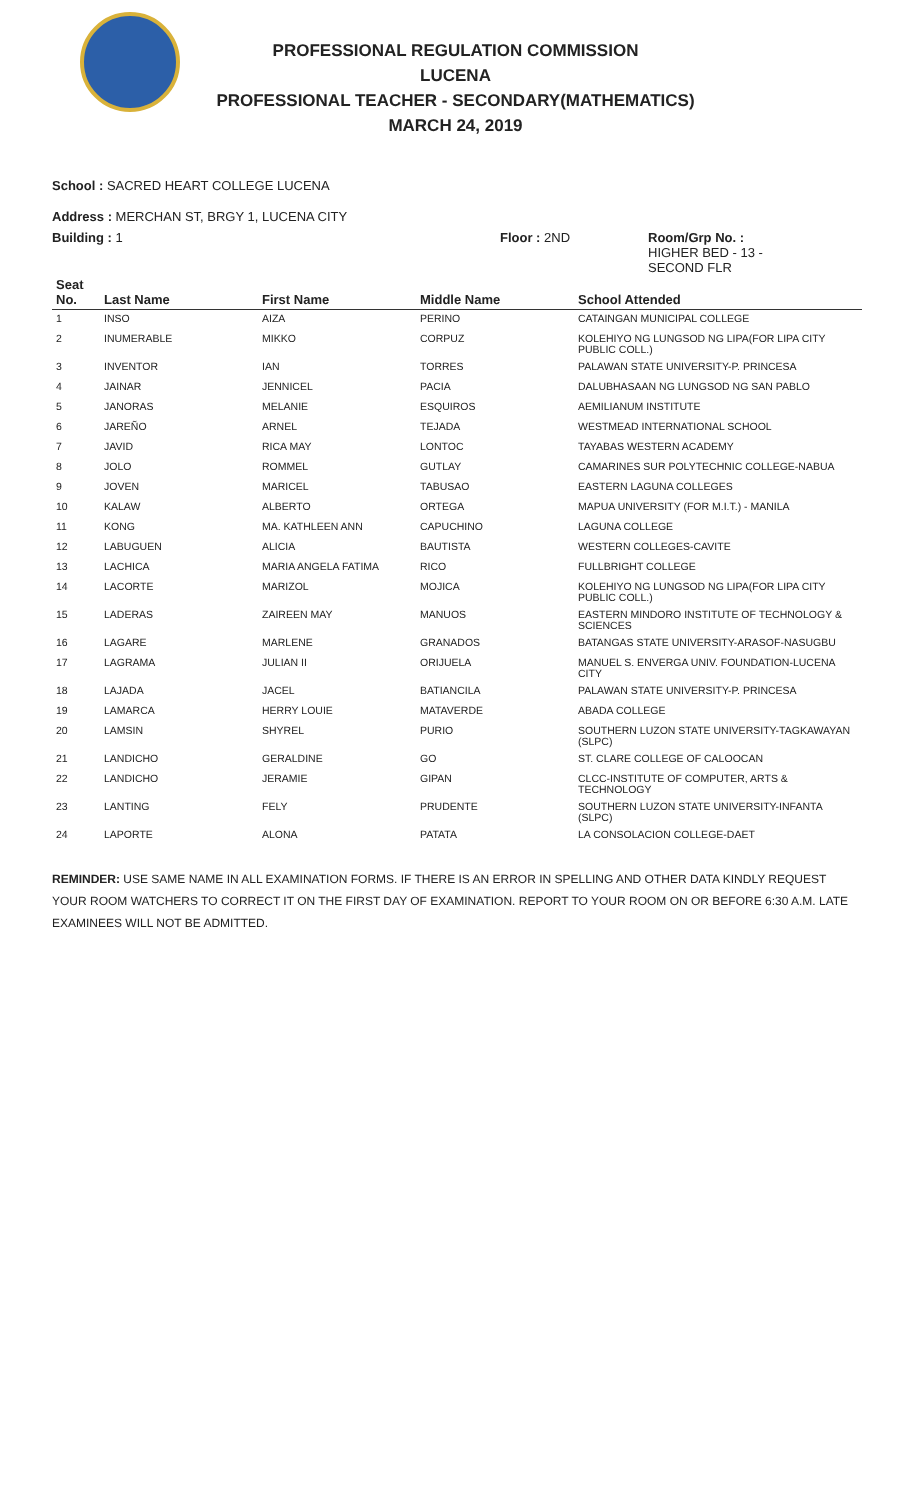PROFESSIONAL REGULATION COMMISSION
LUCENA
PROFESSIONAL TEACHER - SECONDARY(MATHEMATICS)
MARCH 24, 2019
School : SACRED HEART COLLEGE LUCENA
Address : MERCHAN ST, BRGY 1, LUCENA CITY
Building : 1 Floor : 2ND Room/Grp No. :
HIGHER BED - 13 -
SECOND FLR
| Seat No. | Last Name | First Name | Middle Name | School Attended |
| --- | --- | --- | --- | --- |
| 1 | INSO | AIZA | PERINO | CATAINGAN MUNICIPAL COLLEGE |
| 2 | INUMERABLE | MIKKO | CORPUZ | KOLEHIYO NG LUNGSOD NG LIPA(FOR LIPA CITY PUBLIC COLL.) |
| 3 | INVENTOR | IAN | TORRES | PALAWAN STATE UNIVERSITY-P. PRINCESA |
| 4 | JAINAR | JENNICEL | PACIA | DALUBHASAAN NG LUNGSOD NG SAN PABLO |
| 5 | JANORAS | MELANIE | ESQUIROS | AEMILIANUM INSTITUTE |
| 6 | JAREÑO | ARNEL | TEJADA | WESTMEAD INTERNATIONAL SCHOOL |
| 7 | JAVID | RICA MAY | LONTOC | TAYABAS WESTERN ACADEMY |
| 8 | JOLO | ROMMEL | GUTLAY | CAMARINES SUR POLYTECHNIC COLLEGE-NABUA |
| 9 | JOVEN | MARICEL | TABUSAO | EASTERN LAGUNA COLLEGES |
| 10 | KALAW | ALBERTO | ORTEGA | MAPUA UNIVERSITY (FOR M.I.T.) - MANILA |
| 11 | KONG | MA. KATHLEEN ANN | CAPUCHINO | LAGUNA COLLEGE |
| 12 | LABUGUEN | ALICIA | BAUTISTA | WESTERN COLLEGES-CAVITE |
| 13 | LACHICA | MARIA ANGELA FATIMA | RICO | FULLBRIGHT COLLEGE |
| 14 | LACORTE | MARIZOL | MOJICA | KOLEHIYO NG LUNGSOD NG LIPA(FOR LIPA CITY PUBLIC COLL.) |
| 15 | LADERAS | ZAIREEN MAY | MANUOS | EASTERN MINDORO INSTITUTE OF TECHNOLOGY & SCIENCES |
| 16 | LAGARE | MARLENE | GRANADOS | BATANGAS STATE UNIVERSITY-ARASOF-NASUGBU |
| 17 | LAGRAMA | JULIAN II | ORIJUELA | MANUEL S. ENVERGA UNIV. FOUNDATION-LUCENA CITY |
| 18 | LAJADA | JACEL | BATIANCILA | PALAWAN STATE UNIVERSITY-P. PRINCESA |
| 19 | LAMARCA | HERRY LOUIE | MATAVERDE | ABADA COLLEGE |
| 20 | LAMSIN | SHYREL | PURIO | SOUTHERN LUZON STATE UNIVERSITY-TAGKAWAYAN (SLPC) |
| 21 | LANDICHO | GERALDINE | GO | ST. CLARE COLLEGE OF CALOOCAN |
| 22 | LANDICHO | JERAMIE | GIPAN | CLCC-INSTITUTE OF COMPUTER, ARTS & TECHNOLOGY |
| 23 | LANTING | FELY | PRUDENTE | SOUTHERN LUZON STATE UNIVERSITY-INFANTA (SLPC) |
| 24 | LAPORTE | ALONA | PATATA | LA CONSOLACION COLLEGE-DAET |
REMINDER: USE SAME NAME IN ALL EXAMINATION FORMS. IF THERE IS AN ERROR IN SPELLING AND OTHER DATA KINDLY REQUEST YOUR ROOM WATCHERS TO CORRECT IT ON THE FIRST DAY OF EXAMINATION. REPORT TO YOUR ROOM ON OR BEFORE 6:30 A.M. LATE EXAMINEES WILL NOT BE ADMITTED.